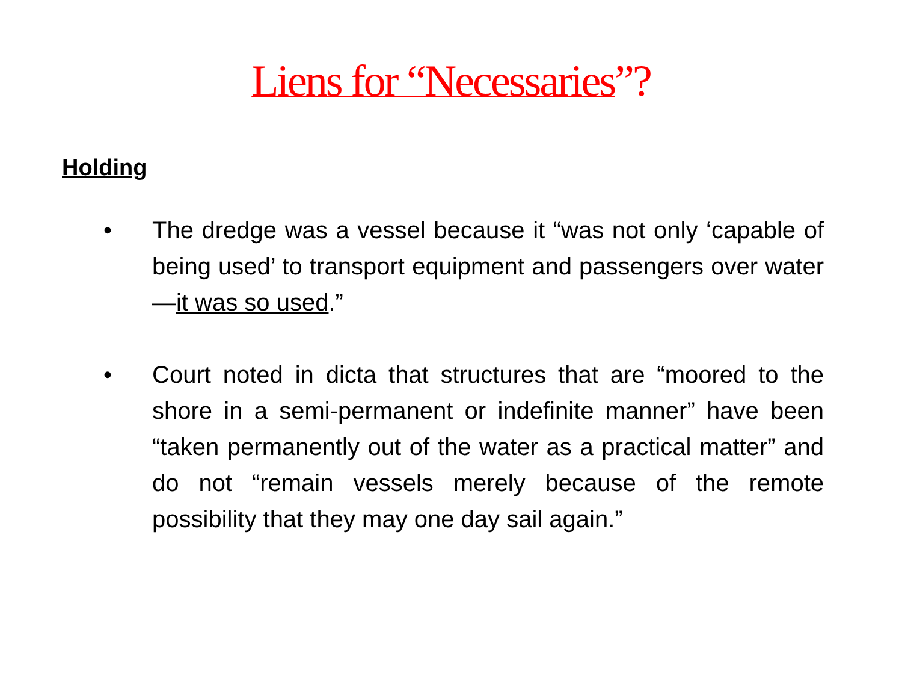Liens for “Necessaries”?
Holding
• The dredge was a vessel because it “was not only ‘capable of being used’ to transport equipment and passengers over water—it was so used.”
• Court noted in dicta that structures that are “moored to the shore in a semi-permanent or indefinite manner” have been “taken permanently out of the water as a practical matter” and do not “remain vessels merely because of the remote possibility that they may one day sail again.”